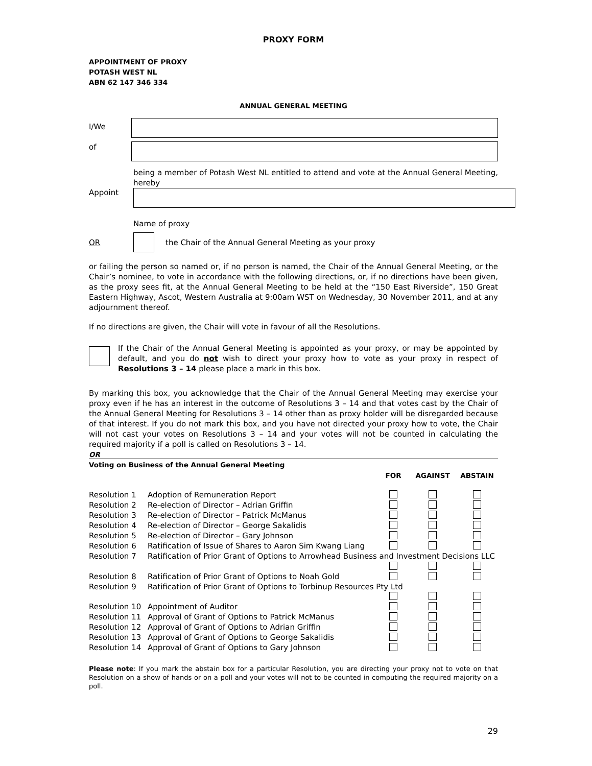PROXY FORM
APPOINTMENT OF PROXY
POTASH WEST NL
ABN 62 147 346 334
ANNUAL GENERAL MEETING
I/We
of
Appoint
being a member of Potash West NL entitled to attend and vote at the Annual General Meeting, hereby
Name of proxy
OR
the Chair of the Annual General Meeting as your proxy
or failing the person so named or, if no person is named, the Chair of the Annual General Meeting, or the Chair’s nominee, to vote in accordance with the following directions, or, if no directions have been given, as the proxy sees fit, at the Annual General Meeting to be held at the “150 East Riverside”, 150 Great Eastern Highway, Ascot, Western Australia at 9:00am WST on Wednesday, 30 November 2011, and at any adjournment thereof.
If no directions are given, the Chair will vote in favour of all the Resolutions.
If the Chair of the Annual General Meeting is appointed as your proxy, or may be appointed by default, and you do not wish to direct your proxy how to vote as your proxy in respect of Resolutions 3 – 14 please place a mark in this box.
By marking this box, you acknowledge that the Chair of the Annual General Meeting may exercise your proxy even if he has an interest in the outcome of Resolutions 3 – 14 and that votes cast by the Chair of the Annual General Meeting for Resolutions 3 – 14 other than as proxy holder will be disregarded because of that interest. If you do not mark this box, and you have not directed your proxy how to vote, the Chair will not cast your votes on Resolutions 3 – 14 and your votes will not be counted in calculating the required majority if a poll is called on Resolutions 3 – 14.
OR
Voting on Business of the Annual General Meeting
| | | FOR | AGAINST | ABSTAIN |
| --- | --- | --- | --- | --- |
| Resolution 1 | Adoption of Remuneration Report | | | |
| Resolution 2 | Re-election of Director – Adrian Griffin | | | |
| Resolution 3 | Re-election of Director – Patrick McManus | | | |
| Resolution 4 | Re-election of Director – George Sakalidis | | | |
| Resolution 5 | Re-election of Director – Gary Johnson | | | |
| Resolution 6 | Ratification of Issue of Shares to Aaron Sim Kwang Liang | | | |
| Resolution 7 | Ratification of Prior Grant of Options to Arrowhead Business and Investment Decisions LLC | | | |
| Resolution 8 | Ratification of Prior Grant of Options to Noah Gold | | | |
| Resolution 9 | Ratification of Prior Grant of Options to Torbinup Resources Pty Ltd | | | |
| Resolution 10 | Appointment of Auditor | | | |
| Resolution 11 | Approval of Grant of Options to Patrick McManus | | | |
| Resolution 12 | Approval of Grant of Options to Adrian Griffin | | | |
| Resolution 13 | Approval of Grant of Options to George Sakalidis | | | |
| Resolution 14 | Approval of Grant of Options to Gary Johnson | | | |
Please note: If you mark the abstain box for a particular Resolution, you are directing your proxy not to vote on that Resolution on a show of hands or on a poll and your votes will not to be counted in computing the required majority on a poll.
29